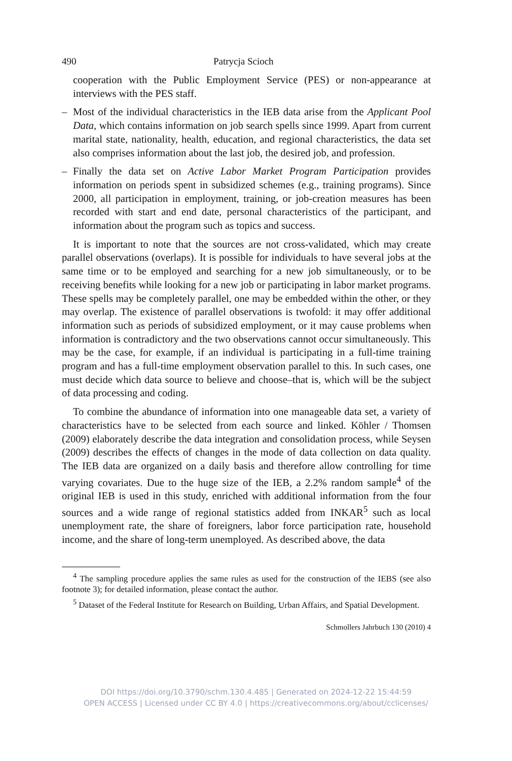490 Patrycja Scioch
cooperation with the Public Employment Service (PES) or non-appearance at interviews with the PES staff.
– Most of the individual characteristics in the IEB data arise from the Applicant Pool Data, which contains information on job search spells since 1999. Apart from current marital state, nationality, health, education, and regional characteristics, the data set also comprises information about the last job, the desired job, and profession.
– Finally the data set on Active Labor Market Program Participation provides information on periods spent in subsidized schemes (e.g., training programs). Since 2000, all participation in employment, training, or job-creation measures has been recorded with start and end date, personal characteristics of the participant, and information about the program such as topics and success.
It is important to note that the sources are not cross-validated, which may create parallel observations (overlaps). It is possible for individuals to have several jobs at the same time or to be employed and searching for a new job simultaneously, or to be receiving benefits while looking for a new job or participating in labor market programs. These spells may be completely parallel, one may be embedded within the other, or they may overlap. The existence of parallel observations is twofold: it may offer additional information such as periods of subsidized employment, or it may cause problems when information is contradictory and the two observations cannot occur simultaneously. This may be the case, for example, if an individual is participating in a full-time training program and has a full-time employment observation parallel to this. In such cases, one must decide which data source to believe and choose–that is, which will be the subject of data processing and coding.
To combine the abundance of information into one manageable data set, a variety of characteristics have to be selected from each source and linked. Köhler / Thomsen (2009) elaborately describe the data integration and consolidation process, while Seysen (2009) describes the effects of changes in the mode of data collection on data quality. The IEB data are organized on a daily basis and therefore allow controlling for time varying covariates. Due to the huge size of the IEB, a 2.2% random sample<sup>4</sup> of the original IEB is used in this study, enriched with additional information from the four sources and a wide range of regional statistics added from INKAR<sup>5</sup> such as local unemployment rate, the share of foreigners, labor force participation rate, household income, and the share of long-term unemployed. As described above, the data
<sup>4</sup> The sampling procedure applies the same rules as used for the construction of the IEBS (see also footnote 3); for detailed information, please contact the author.
<sup>5</sup> Dataset of the Federal Institute for Research on Building, Urban Affairs, and Spatial Development.
Schmollers Jahrbuch 130 (2010) 4
DOI https://doi.org/10.3790/schm.130.4.485 | Generated on 2024-12-22 15:44:59
OPEN ACCESS | Licensed under CC BY 4.0 | https://creativecommons.org/about/cclicenses/